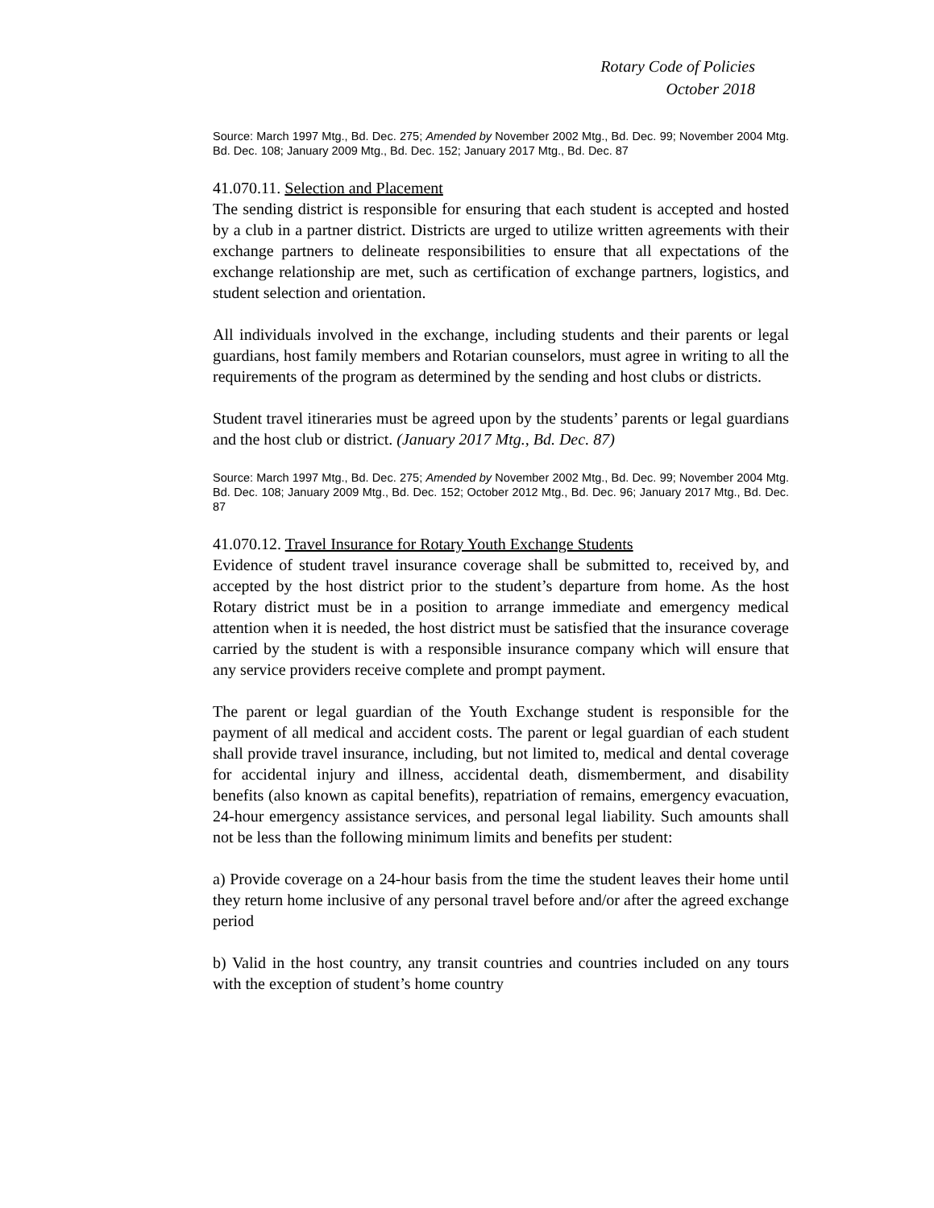Rotary Code of Policies
October 2018
Source: March 1997 Mtg., Bd. Dec. 275; Amended by November 2002 Mtg., Bd. Dec. 99; November 2004 Mtg. Bd. Dec. 108; January 2009 Mtg., Bd. Dec. 152; January 2017 Mtg., Bd. Dec. 87
41.070.11. Selection and Placement
The sending district is responsible for ensuring that each student is accepted and hosted by a club in a partner district. Districts are urged to utilize written agreements with their exchange partners to delineate responsibilities to ensure that all expectations of the exchange relationship are met, such as certification of exchange partners, logistics, and student selection and orientation.
All individuals involved in the exchange, including students and their parents or legal guardians, host family members and Rotarian counselors, must agree in writing to all the requirements of the program as determined by the sending and host clubs or districts.
Student travel itineraries must be agreed upon by the students’ parents or legal guardians and the host club or district. (January 2017 Mtg., Bd. Dec. 87)
Source: March 1997 Mtg., Bd. Dec. 275; Amended by November 2002 Mtg., Bd. Dec. 99; November 2004 Mtg. Bd. Dec. 108; January 2009 Mtg., Bd. Dec. 152; October 2012 Mtg., Bd. Dec. 96; January 2017 Mtg., Bd. Dec. 87
41.070.12. Travel Insurance for Rotary Youth Exchange Students
Evidence of student travel insurance coverage shall be submitted to, received by, and accepted by the host district prior to the student’s departure from home. As the host Rotary district must be in a position to arrange immediate and emergency medical attention when it is needed, the host district must be satisfied that the insurance coverage carried by the student is with a responsible insurance company which will ensure that any service providers receive complete and prompt payment.
The parent or legal guardian of the Youth Exchange student is responsible for the payment of all medical and accident costs. The parent or legal guardian of each student shall provide travel insurance, including, but not limited to, medical and dental coverage for accidental injury and illness, accidental death, dismemberment, and disability benefits (also known as capital benefits), repatriation of remains, emergency evacuation, 24-hour emergency assistance services, and personal legal liability. Such amounts shall not be less than the following minimum limits and benefits per student:
a) Provide coverage on a 24-hour basis from the time the student leaves their home until they return home inclusive of any personal travel before and/or after the agreed exchange period
b) Valid in the host country, any transit countries and countries included on any tours with the exception of student’s home country